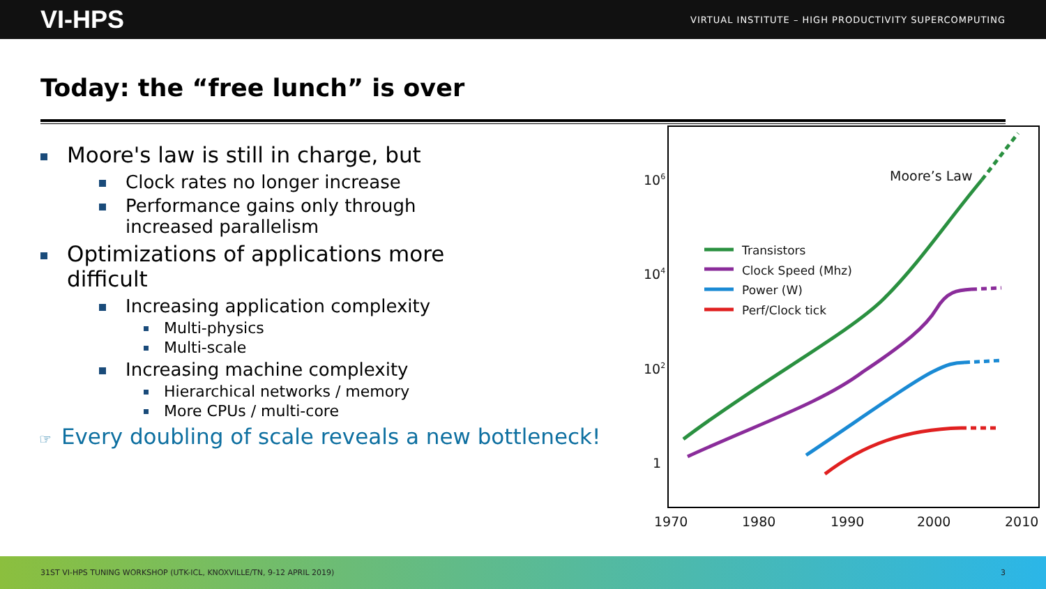VI-HPS VIRTUAL INSTITUTE – HIGH PRODUCTIVITY SUPERCOMPUTING
Today: the “free lunch” is over
Moore's law is still in charge, but
Clock rates no longer increase
Performance gains only through
increased parallelism
Optimizations of applications more
difficult
Increasing application complexity
Multi-physics
Multi-scale
Increasing machine complexity
Hierarchical networks / memory
More CPUs / multi-core
☞ Every doubling of scale reveals a new bottleneck!
106
104
102
1
1970
1980
1990
2000
2010
Moore’s Law
Transistors
Clock Speed (Mhz)
Power (W)
Perf/Clock tick
31ST VI-HPS TUNING WORKSHOP (UTK-ICL, KNOXVILLE/TN, 9-12 APRIL 2019) 3